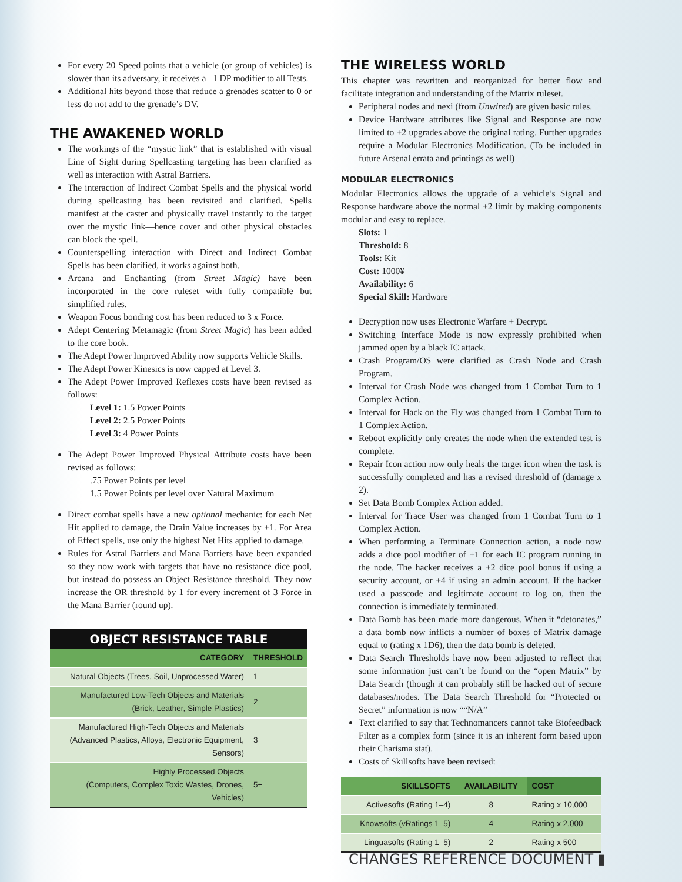For every 20 Speed points that a vehicle (or group of vehicles) is slower than its adversary, it receives a –1 DP modifier to all Tests.
Additional hits beyond those that reduce a grenades scatter to 0 or less do not add to the grenade’s DV.
THE AWAKENED WORLD
The workings of the “mystic link” that is established with visual Line of Sight during Spellcasting targeting has been clarified as well as interaction with Astral Barriers.
The interaction of Indirect Combat Spells and the physical world during spellcasting has been revisited and clarified. Spells manifest at the caster and physically travel instantly to the target over the mystic link—hence cover and other physical obstacles can block the spell.
Counterspelling interaction with Direct and Indirect Combat Spells has been clarified, it works against both.
Arcana and Enchanting (from Street Magic) have been incorporated in the core ruleset with fully compatible but simplified rules.
Weapon Focus bonding cost has been reduced to 3 x Force.
Adept Centering Metamagic (from Street Magic) has been added to the core book.
The Adept Power Improved Ability now supports Vehicle Skills.
The Adept Power Kinesics is now capped at Level 3.
The Adept Power Improved Reflexes costs have been revised as follows:
Level 1: 1.5 Power Points
Level 2: 2.5 Power Points
Level 3: 4 Power Points
The Adept Power Improved Physical Attribute costs have been revised as follows:
.75 Power Points per level
1.5 Power Points per level over Natural Maximum
Direct combat spells have a new optional mechanic: for each Net Hit applied to damage, the Drain Value increases by +1. For Area of Effect spells, use only the highest Net Hits applied to damage.
Rules for Astral Barriers and Mana Barriers have been expanded so they now work with targets that have no resistance dice pool, but instead do possess an Object Resistance threshold. They now increase the OR threshold by 1 for every increment of 3 Force in the Mana Barrier (round up).
OBJECT RESISTANCE TABLE
| CATEGORY | THRESHOLD |
| --- | --- |
| Natural Objects (Trees, Soil, Unprocessed Water) | 1 |
| Manufactured Low-Tech Objects and Materials (Brick, Leather, Simple Plastics) | 2 |
| Manufactured High-Tech Objects and Materials (Advanced Plastics, Alloys, Electronic Equipment, Sensors) | 3 |
| Highly Processed Objects (Computers, Complex Toxic Wastes, Drones, Vehicles) | 5+ |
THE WIRELESS WORLD
This chapter was rewritten and reorganized for better flow and facilitate integration and understanding of the Matrix ruleset.
Peripheral nodes and nexi (from Unwired) are given basic rules.
Device Hardware attributes like Signal and Response are now limited to +2 upgrades above the original rating. Further upgrades require a Modular Electronics Modification. (To be included in future Arsenal errata and printings as well)
MODULAR ELECTRONICS
Modular Electronics allows the upgrade of a vehicle’s Signal and Response hardware above the normal +2 limit by making components modular and easy to replace.
Slots: 1
Threshold: 8
Tools: Kit
Cost: 1000¥
Availability: 6
Special Skill: Hardware
Decryption now uses Electronic Warfare + Decrypt.
Switching Interface Mode is now expressly prohibited when jammed open by a black IC attack.
Crash Program/OS were clarified as Crash Node and Crash Program.
Interval for Crash Node was changed from 1 Combat Turn to 1 Complex Action.
Interval for Hack on the Fly was changed from 1 Combat Turn to 1 Complex Action.
Reboot explicitly only creates the node when the extended test is complete.
Repair Icon action now only heals the target icon when the task is successfully completed and has a revised threshold of (damage x 2).
Set Data Bomb Complex Action added.
Interval for Trace User was changed from 1 Combat Turn to 1 Complex Action.
When performing a Terminate Connection action, a node now adds a dice pool modifier of +1 for each IC program running in the node. The hacker receives a +2 dice pool bonus if using a security account, or +4 if using an admin account. If the hacker used a passcode and legitimate account to log on, then the connection is immediately terminated.
Data Bomb has been made more dangerous. When it “detonates,” a data bomb now inflicts a number of boxes of Matrix damage equal to (rating x 1D6), then the data bomb is deleted.
Data Search Thresholds have now been adjusted to reflect that some information just can’t be found on the “open Matrix” by Data Search (though it can probably still be hacked out of secure databases/nodes. The Data Search Threshold for “Protected or Secret” information is now ““N/A”
Text clarified to say that Technomancers cannot take Biofeedback Filter as a complex form (since it is an inherent form based upon their Charisma stat).
Costs of Skillsofts have been revised:
| SKILLSOFTS | AVAILABILITY | COST |
| --- | --- | --- |
| Activesofts (Rating 1–4) | 8 | Rating x 10,000 |
| Knowsofts (vRatings 1–5) | 4 | Rating x 2,000 |
| Linguasofts (Rating 1–5) | 2 | Rating x 500 |
CHANGES REFERENCE DOCUMENT ▮